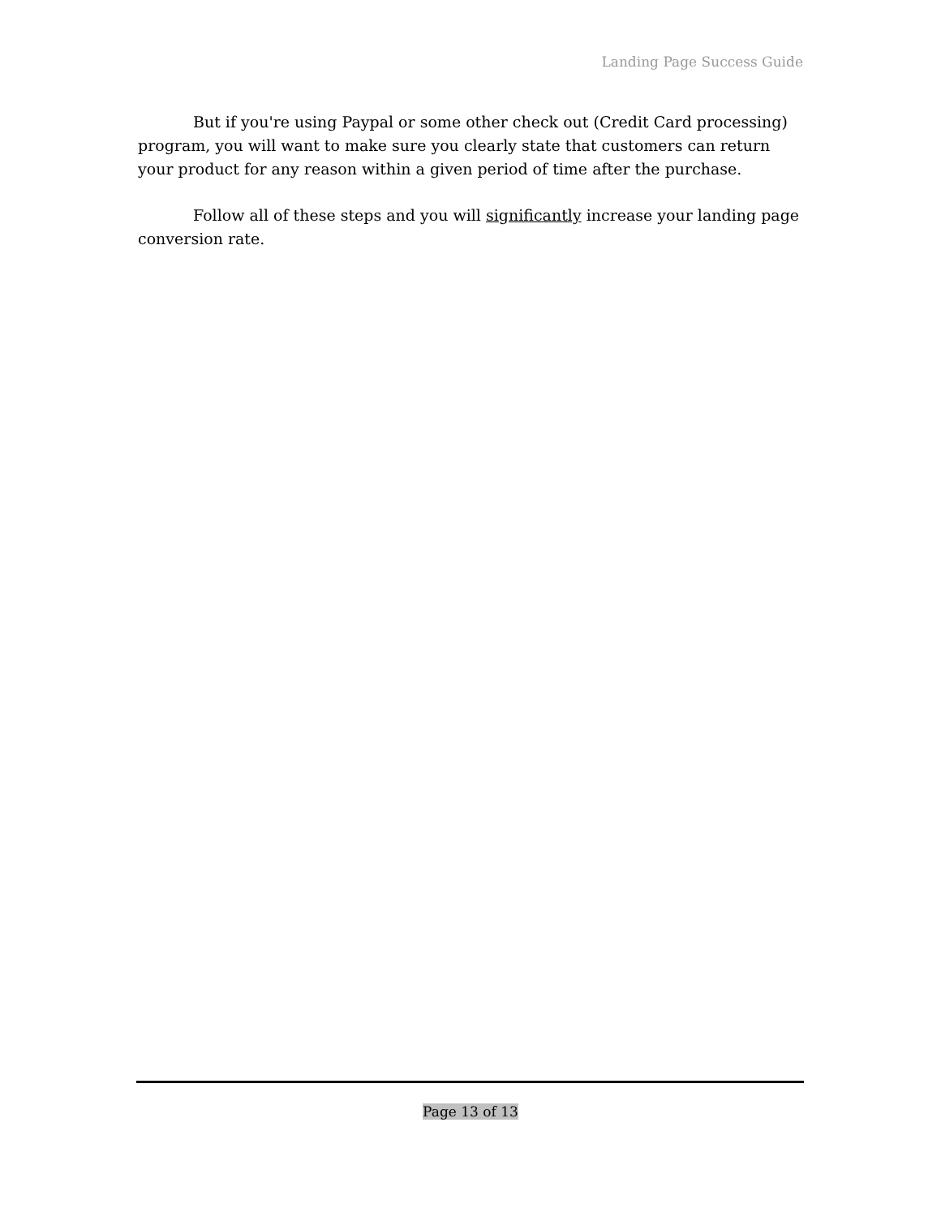Landing Page Success Guide
But if you're using Paypal or some other check out (Credit Card processing) program, you will want to make sure you clearly state that customers can return your product for any reason within a given period of time after the purchase.
Follow all of these steps and you will significantly increase your landing page conversion rate.
Page 13 of 13